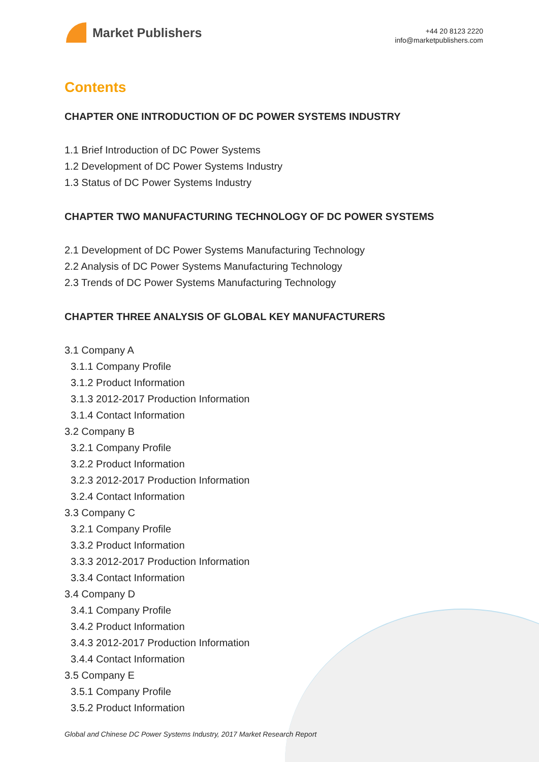Market Publishers
+44 20 8123 2220
info@marketpublishers.com
Contents
CHAPTER ONE INTRODUCTION OF DC POWER SYSTEMS INDUSTRY
1.1 Brief Introduction of DC Power Systems
1.2 Development of DC Power Systems Industry
1.3 Status of DC Power Systems Industry
CHAPTER TWO MANUFACTURING TECHNOLOGY OF DC POWER SYSTEMS
2.1 Development of DC Power Systems Manufacturing Technology
2.2 Analysis of DC Power Systems Manufacturing Technology
2.3 Trends of DC Power Systems Manufacturing Technology
CHAPTER THREE ANALYSIS OF GLOBAL KEY MANUFACTURERS
3.1 Company A
3.1.1 Company Profile
3.1.2 Product Information
3.1.3 2012-2017 Production Information
3.1.4 Contact Information
3.2 Company B
3.2.1 Company Profile
3.2.2 Product Information
3.2.3 2012-2017 Production Information
3.2.4 Contact Information
3.3 Company C
3.2.1 Company Profile
3.3.2 Product Information
3.3.3 2012-2017 Production Information
3.3.4 Contact Information
3.4 Company D
3.4.1 Company Profile
3.4.2 Product Information
3.4.3 2012-2017 Production Information
3.4.4 Contact Information
3.5 Company E
3.5.1 Company Profile
3.5.2 Product Information
Global and Chinese DC Power Systems Industry, 2017 Market Research Report